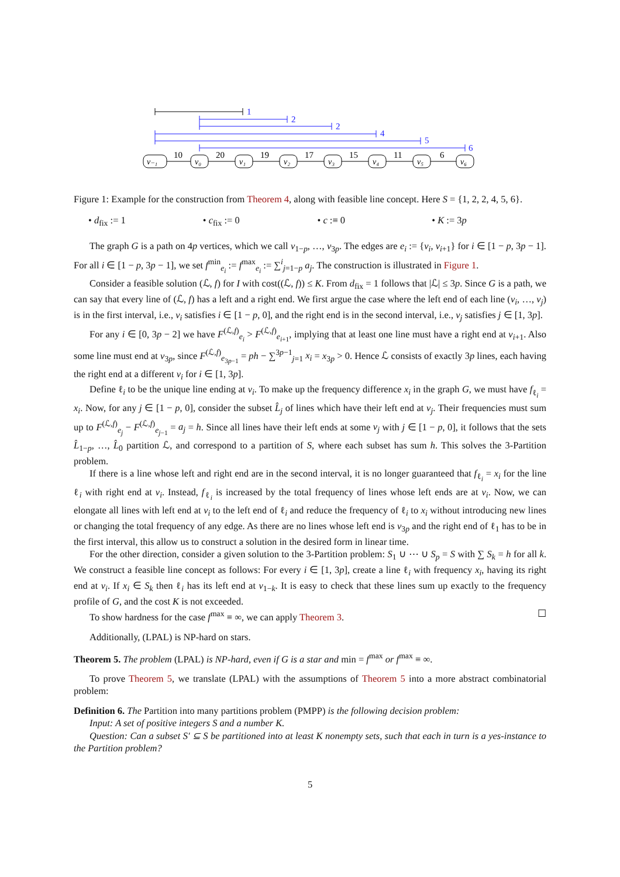1
2
2
4
5
6
v₋₁
v₀
v₁
v₂
v₃
v₄
v₅
v₆
10
20
19
17
15
11
6
Figure 1: Example for the construction from Theorem 4, along with feasible line concept. Here S = {1, 2, 2, 4, 5, 6}.
• d<sub>fix</sub> := 1 • c<sub>fix</sub> := 0 • c :≡ 0 • K := 3p
The graph G is a path on 4p vertices, which we call v<sub>1−p</sub>, …, v<sub>3p</sub>. The edges are e<sub>i</sub> := {v<sub>i</sub>, v<sub>i+1</sub>} for i ∈ [1 − p, 3p − 1]. For all i ∈ [1 − p, 3p − 1], we set f<sup>min</sup><sub>e<sub>i</sub></sub> := f<sup>max</sup><sub>e<sub>i</sub></sub> := ∑<sup>i</sup><sub>j=1−p</sub> a<sub>j</sub>. The construction is illustrated in Figure 1.
Consider a feasible solution (ℒ, f) for I with cost((ℒ, f)) ≤ K. From d<sub>fix</sub> = 1 follows that |ℒ| ≤ 3p. Since G is a path, we can say that every line of (ℒ, f) has a left and a right end. We first argue the case where the left end of each line (v<sub>i</sub>, …, v<sub>j</sub>) is in the first interval, i.e., v<sub>i</sub> satisfies i ∈ [1 − p, 0], and the right end is in the second interval, i.e., v<sub>j</sub> satisfies j ∈ [1, 3p].
For any i ∈ [0, 3p − 2] we have F<sup>(ℒ,f)</sup><sub>e<sub>i</sub></sub> > F<sup>(ℒ,f)</sup><sub>e<sub>i+1</sub></sub>, implying that at least one line must have a right end at v<sub>i+1</sub>. Also some line must end at v<sub>3p</sub>, since F<sup>(ℒ,f)</sup><sub>e<sub>3p−1</sub></sub> = ph − ∑<sup>3p−1</sup><sub>j=1</sub> x<sub>i</sub> = x<sub>3p</sub> > 0. Hence ℒ consists of exactly 3p lines, each having the right end at a different v<sub>i</sub> for i ∈ [1, 3p].
Define ℓ<sub>i</sub> to be the unique line ending at v<sub>i</sub>. To make up the frequency difference x<sub>i</sub> in the graph G, we must have f<sub>ℓ<sub>i</sub></sub> = x<sub>i</sub>. Now, for any j ∈ [1 − p, 0], consider the subset L̂<sub>j</sub> of lines which have their left end at v<sub>j</sub>. Their frequencies must sum up to F<sup>(ℒ,f)</sup><sub>e<sub>j</sub></sub> − F<sup>(ℒ,f)</sup><sub>e<sub>j−1</sub></sub> = a<sub>j</sub> = h. Since all lines have their left ends at some v<sub>j</sub> with j ∈ [1 − p, 0], it follows that the sets L̂<sub>1−p</sub>, …, L̂<sub>0</sub> partition ℒ, and correspond to a partition of S, where each subset has sum h. This solves the 3-Partition problem.
If there is a line whose left and right end are in the second interval, it is no longer guaranteed that f<sub>ℓ<sub>i</sub></sub> = x<sub>i</sub> for the line ℓ<sub>i</sub> with right end at v<sub>i</sub>. Instead, f<sub>ℓ<sub>i</sub></sub> is increased by the total frequency of lines whose left ends are at v<sub>i</sub>. Now, we can elongate all lines with left end at v<sub>i</sub> to the left end of ℓ<sub>i</sub> and reduce the frequency of ℓ<sub>i</sub> to x<sub>i</sub> without introducing new lines or changing the total frequency of any edge. As there are no lines whose left end is v<sub>3p</sub> and the right end of ℓ<sub>1</sub> has to be in the first interval, this allow us to construct a solution in the desired form in linear time.
For the other direction, consider a given solution to the 3-Partition problem: S<sub>1</sub> ∪ ⋯ ∪ S<sub>p</sub> = S with ∑ S<sub>k</sub> = h for all k. We construct a feasible line concept as follows: For every i ∈ [1, 3p], create a line ℓ<sub>i</sub> with frequency x<sub>i</sub>, having its right end at v<sub>i</sub>. If x<sub>i</sub> ∈ S<sub>k</sub> then ℓ<sub>i</sub> has its left end at v<sub>1−k</sub>. It is easy to check that these lines sum up exactly to the frequency profile of G, and the cost K is not exceeded.
To show hardness for the case f<sup>max</sup> ≡ ∞, we can apply Theorem 3. ☐
Additionally, (LPAL) is NP-hard on stars.
Theorem 5. The problem (LPAL) is NP-hard, even if G is a star and min = f<sup>max</sup> or f<sup>max</sup> ≡ ∞.
To prove Theorem 5, we translate (LPAL) with the assumptions of Theorem 5 into a more abstract combinatorial problem:
Definition 6. The Partition into many partitions problem (PMPP) is the following decision problem:
Input: A set of positive integers S and a number K.
Question: Can a subset S′ ⊆ S be partitioned into at least K nonempty sets, such that each in turn is a yes-instance to the Partition problem?
5